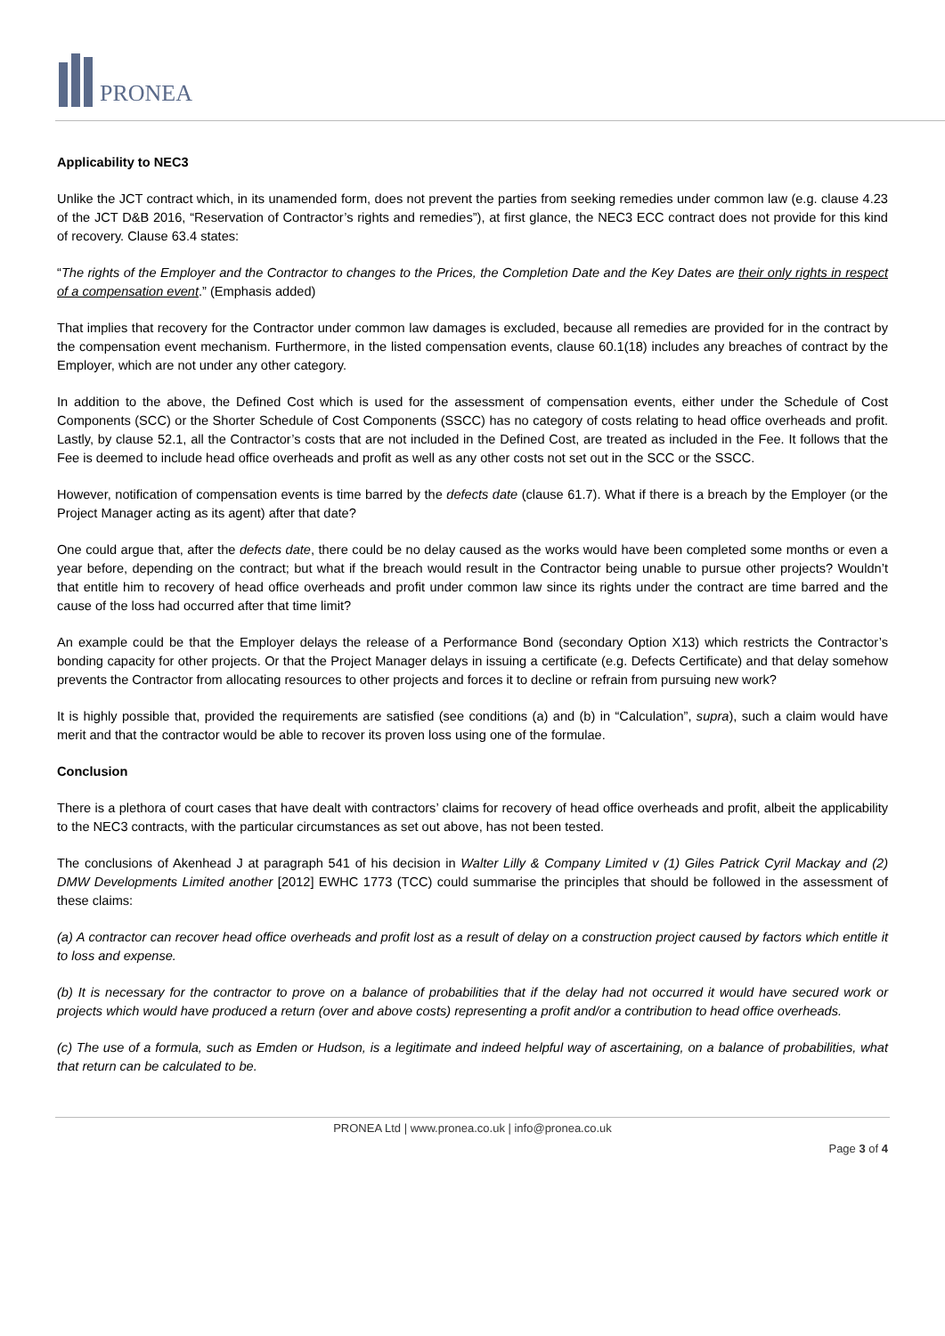PRONEA
Applicability to NEC3
Unlike the JCT contract which, in its unamended form, does not prevent the parties from seeking remedies under common law (e.g. clause 4.23 of the JCT D&B 2016, “Reservation of Contractor’s rights and remedies”), at first glance, the NEC3 ECC contract does not provide for this kind of recovery. Clause 63.4 states:
“The rights of the Employer and the Contractor to changes to the Prices, the Completion Date and the Key Dates are their only rights in respect of a compensation event.” (Emphasis added)
That implies that recovery for the Contractor under common law damages is excluded, because all remedies are provided for in the contract by the compensation event mechanism. Furthermore, in the listed compensation events, clause 60.1(18) includes any breaches of contract by the Employer, which are not under any other category.
In addition to the above, the Defined Cost which is used for the assessment of compensation events, either under the Schedule of Cost Components (SCC) or the Shorter Schedule of Cost Components (SSCC) has no category of costs relating to head office overheads and profit. Lastly, by clause 52.1, all the Contractor’s costs that are not included in the Defined Cost, are treated as included in the Fee. It follows that the Fee is deemed to include head office overheads and profit as well as any other costs not set out in the SCC or the SSCC.
However, notification of compensation events is time barred by the defects date (clause 61.7). What if there is a breach by the Employer (or the Project Manager acting as its agent) after that date?
One could argue that, after the defects date, there could be no delay caused as the works would have been completed some months or even a year before, depending on the contract; but what if the breach would result in the Contractor being unable to pursue other projects? Wouldn’t that entitle him to recovery of head office overheads and profit under common law since its rights under the contract are time barred and the cause of the loss had occurred after that time limit?
An example could be that the Employer delays the release of a Performance Bond (secondary Option X13) which restricts the Contractor’s bonding capacity for other projects. Or that the Project Manager delays in issuing a certificate (e.g. Defects Certificate) and that delay somehow prevents the Contractor from allocating resources to other projects and forces it to decline or refrain from pursuing new work?
It is highly possible that, provided the requirements are satisfied (see conditions (a) and (b) in “Calculation”, supra), such a claim would have merit and that the contractor would be able to recover its proven loss using one of the formulae.
Conclusion
There is a plethora of court cases that have dealt with contractors’ claims for recovery of head office overheads and profit, albeit the applicability to the NEC3 contracts, with the particular circumstances as set out above, has not been tested.
The conclusions of Akenhead J at paragraph 541 of his decision in Walter Lilly & Company Limited v (1) Giles Patrick Cyril Mackay and (2) DMW Developments Limited another [2012] EWHC 1773 (TCC) could summarise the principles that should be followed in the assessment of these claims:
(a) A contractor can recover head office overheads and profit lost as a result of delay on a construction project caused by factors which entitle it to loss and expense.
(b) It is necessary for the contractor to prove on a balance of probabilities that if the delay had not occurred it would have secured work or projects which would have produced a return (over and above costs) representing a profit and/or a contribution to head office overheads.
(c) The use of a formula, such as Emden or Hudson, is a legitimate and indeed helpful way of ascertaining, on a balance of probabilities, what that return can be calculated to be.
PRONEA Ltd | www.pronea.co.uk | info@pronea.co.uk
Page 3 of 4